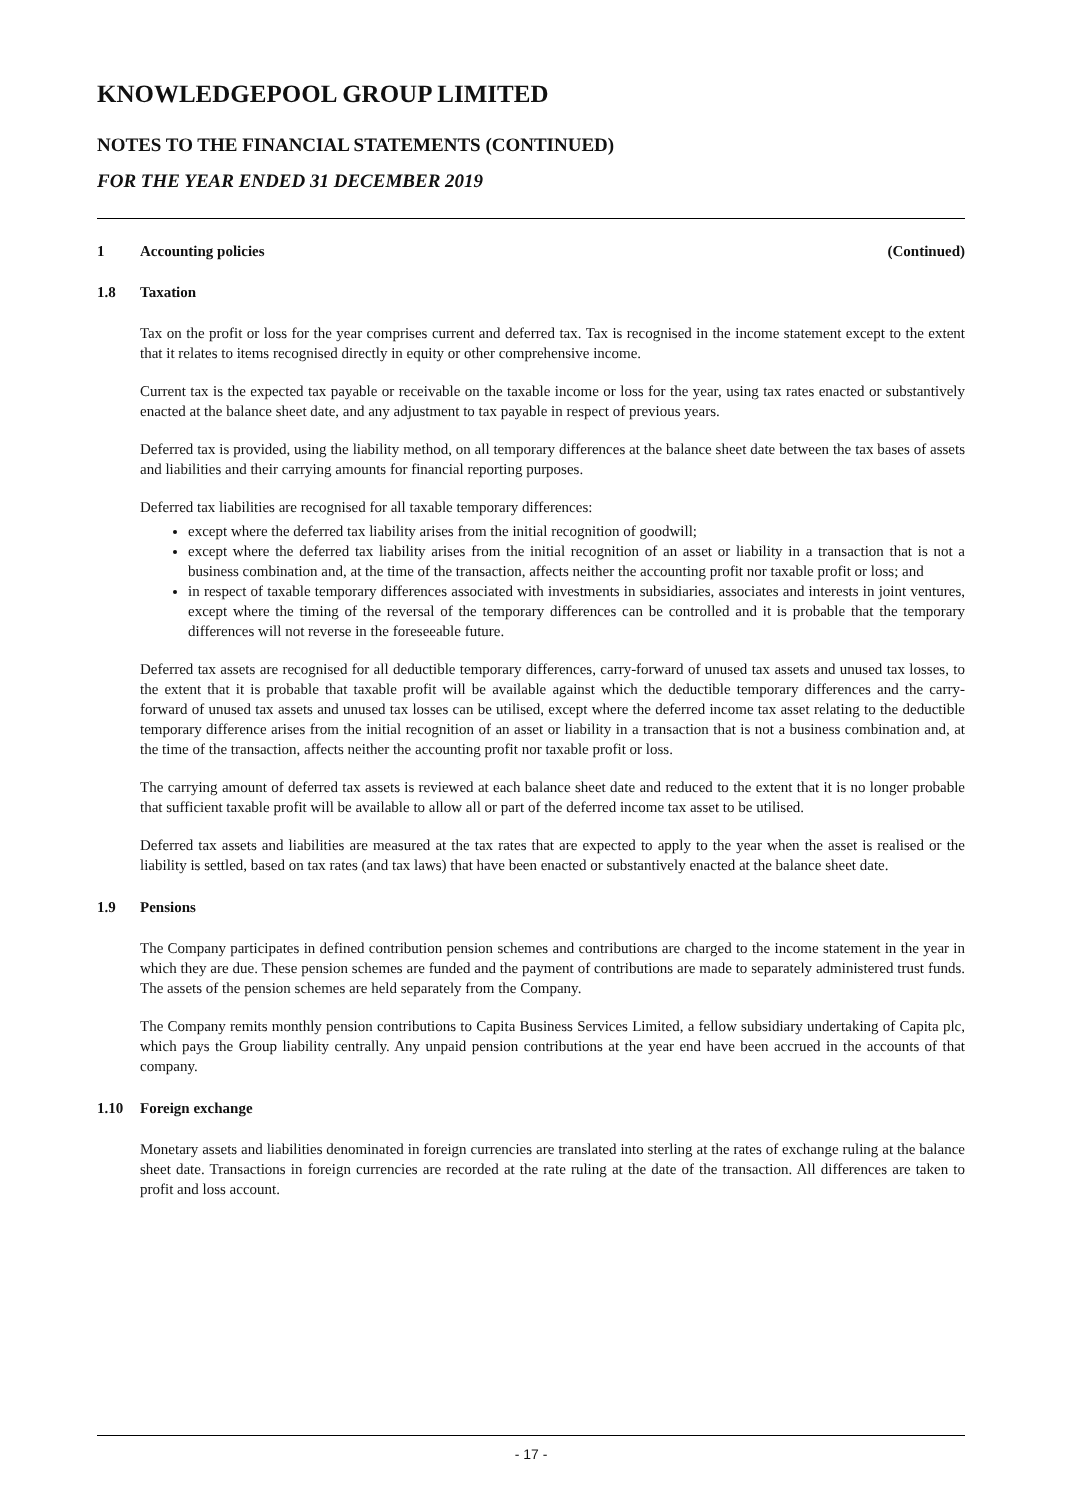KNOWLEDGEPOOL GROUP LIMITED
NOTES TO THE FINANCIAL STATEMENTS (CONTINUED)
FOR THE YEAR ENDED 31 DECEMBER 2019
1 Accounting policies (Continued)
1.8 Taxation
Tax on the profit or loss for the year comprises current and deferred tax. Tax is recognised in the income statement except to the extent that it relates to items recognised directly in equity or other comprehensive income.
Current tax is the expected tax payable or receivable on the taxable income or loss for the year, using tax rates enacted or substantively enacted at the balance sheet date, and any adjustment to tax payable in respect of previous years.
Deferred tax is provided, using the liability method, on all temporary differences at the balance sheet date between the tax bases of assets and liabilities and their carrying amounts for financial reporting purposes.
Deferred tax liabilities are recognised for all taxable temporary differences:
except where the deferred tax liability arises from the initial recognition of goodwill;
except where the deferred tax liability arises from the initial recognition of an asset or liability in a transaction that is not a business combination and, at the time of the transaction, affects neither the accounting profit nor taxable profit or loss; and
in respect of taxable temporary differences associated with investments in subsidiaries, associates and interests in joint ventures, except where the timing of the reversal of the temporary differences can be controlled and it is probable that the temporary differences will not reverse in the foreseeable future.
Deferred tax assets are recognised for all deductible temporary differences, carry-forward of unused tax assets and unused tax losses, to the extent that it is probable that taxable profit will be available against which the deductible temporary differences and the carry-forward of unused tax assets and unused tax losses can be utilised, except where the deferred income tax asset relating to the deductible temporary difference arises from the initial recognition of an asset or liability in a transaction that is not a business combination and, at the time of the transaction, affects neither the accounting profit nor taxable profit or loss.
The carrying amount of deferred tax assets is reviewed at each balance sheet date and reduced to the extent that it is no longer probable that sufficient taxable profit will be available to allow all or part of the deferred income tax asset to be utilised.
Deferred tax assets and liabilities are measured at the tax rates that are expected to apply to the year when the asset is realised or the liability is settled, based on tax rates (and tax laws) that have been enacted or substantively enacted at the balance sheet date.
1.9 Pensions
The Company participates in defined contribution pension schemes and contributions are charged to the income statement in the year in which they are due. These pension schemes are funded and the payment of contributions are made to separately administered trust funds. The assets of the pension schemes are held separately from the Company.
The Company remits monthly pension contributions to Capita Business Services Limited, a fellow subsidiary undertaking of Capita plc, which pays the Group liability centrally. Any unpaid pension contributions at the year end have been accrued in the accounts of that company.
1.10 Foreign exchange
Monetary assets and liabilities denominated in foreign currencies are translated into sterling at the rates of exchange ruling at the balance sheet date. Transactions in foreign currencies are recorded at the rate ruling at the date of the transaction. All differences are taken to profit and loss account.
- 17 -